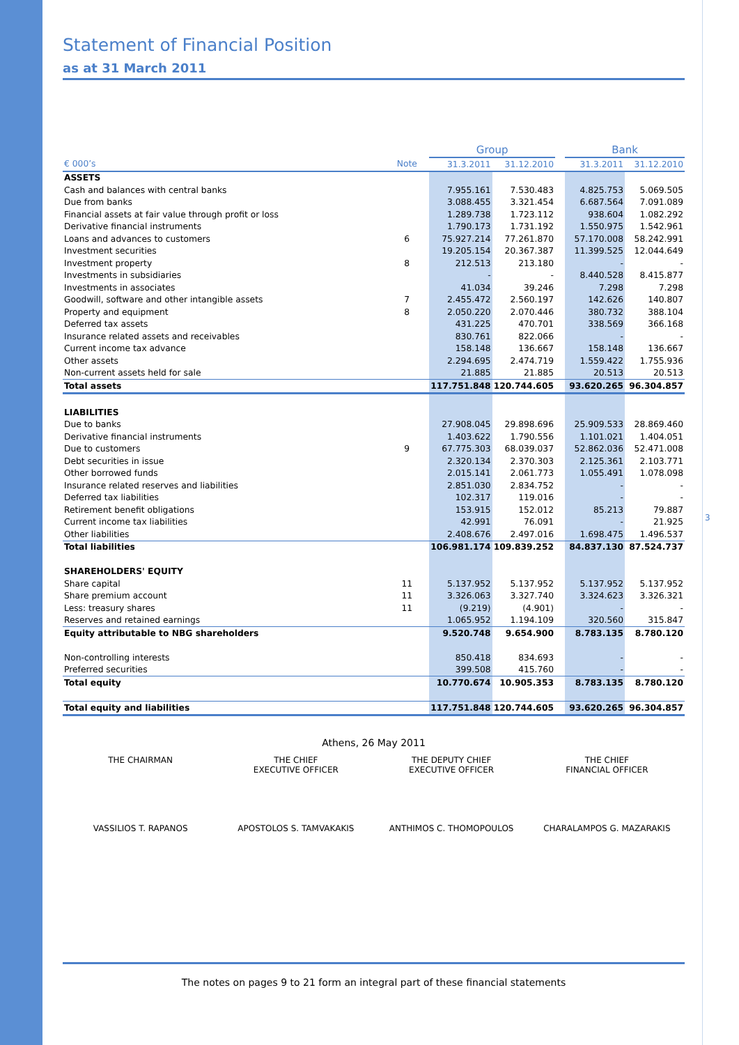3
Statement of Financial Position
as at 31 March 2011
| | | Group | | | Bank | |
| € 000’s | Note | 31.3.2011 | 31.12.2010 | | 31.3.2011 | 31.12.2010 |
| ASSETS | | | | | | |
| Cash and balances with central banks | | 7.955.161 | 7.530.483 | | 4.825.753 | 5.069.505 |
| Due from banks | | 3.088.455 | 3.321.454 | | 6.687.564 | 7.091.089 |
| Financial assets at fair value through profit or loss | | 1.289.738 | 1.723.112 | | 938.604 | 1.082.292 |
| Derivative financial instruments | | 1.790.173 | 1.731.192 | | 1.550.975 | 1.542.961 |
| Loans and advances to customers | 6 | 75.927.214 | 77.261.870 | | 57.170.008 | 58.242.991 |
| Investment securities | | 19.205.154 | 20.367.387 | | 11.399.525 | 12.044.649 |
| Investment property | 8 | 212.513 | 213.180 | | - | - |
| Investments in subsidiaries | | - | - | | 8.440.528 | 8.415.877 |
| Investments in associates | | 41.034 | 39.246 | | 7.298 | 7.298 |
| Goodwill, software and other intangible assets | 7 | 2.455.472 | 2.560.197 | | 142.626 | 140.807 |
| Property and equipment | 8 | 2.050.220 | 2.070.446 | | 380.732 | 388.104 |
| Deferred tax assets | | 431.225 | 470.701 | | 338.569 | 366.168 |
| Insurance related assets and receivables | | 830.761 | 822.066 | | - | - |
| Current income tax advance | | 158.148 | 136.667 | | 158.148 | 136.667 |
| Other assets | | 2.294.695 | 2.474.719 | | 1.559.422 | 1.755.936 |
| Non-current assets held for sale | | 21.885 | 21.885 | | 20.513 | 20.513 |
| Total assets | | 117.751.848 | 120.744.605 | | 93.620.265 | 96.304.857 |
| LIABILITIES | | | | | | |
| Due to banks | | 27.908.045 | 29.898.696 | | 25.909.533 | 28.869.460 |
| Derivative financial instruments | | 1.403.622 | 1.790.556 | | 1.101.021 | 1.404.051 |
| Due to customers | 9 | 67.775.303 | 68.039.037 | | 52.862.036 | 52.471.008 |
| Debt securities in issue | | 2.320.134 | 2.370.303 | | 2.125.361 | 2.103.771 |
| Other borrowed funds | | 2.015.141 | 2.061.773 | | 1.055.491 | 1.078.098 |
| Insurance related reserves and liabilities | | 2.851.030 | 2.834.752 | | - | - |
| Deferred tax liabilities | | 102.317 | 119.016 | | - | - |
| Retirement benefit obligations | | 153.915 | 152.012 | | 85.213 | 79.887 |
| Current income tax liabilities | | 42.991 | 76.091 | | - | 21.925 |
| Other liabilities | | 2.408.676 | 2.497.016 | | 1.698.475 | 1.496.537 |
| Total liabilities | | 106.981.174 | 109.839.252 | | 84.837.130 | 87.524.737 |
| SHAREHOLDERS' EQUITY | | | | | | |
| Share capital | 11 | 5.137.952 | 5.137.952 | | 5.137.952 | 5.137.952 |
| Share premium account | 11 | 3.326.063 | 3.327.740 | | 3.324.623 | 3.326.321 |
| Less: treasury shares | 11 | (9.219) | (4.901) | | - | - |
| Reserves and retained earnings | | 1.065.952 | 1.194.109 | | 320.560 | 315.847 |
| Equity attributable to NBG shareholders | | 9.520.748 | 9.654.900 | | 8.783.135 | 8.780.120 |
| Non-controlling interests | | 850.418 | 834.693 | | - | - |
| Preferred securities | | 399.508 | 415.760 | | - | - |
| Total equity | | 10.770.674 | 10.905.353 | | 8.783.135 | 8.780.120 |
| Total equity and liabilities | | 117.751.848 | 120.744.605 | | 93.620.265 | 96.304.857 |
Athens, 26 May 2011
THE CHAIRMAN THE CHIEF
EXECUTIVE OFFICER
THE DEPUTY CHIEF
EXECUTIVE OFFICER
THE CHIEF
FINANCIAL OFFICER
VASSILIOS T. RAPANOS APOSTOLOS S. TAMVAKAKIS ANTHIMOS C. THOMOPOULOS CHARALAMPOS G. MAZARAKIS
The notes on pages 9 to 21 form an integral part of these financial statements